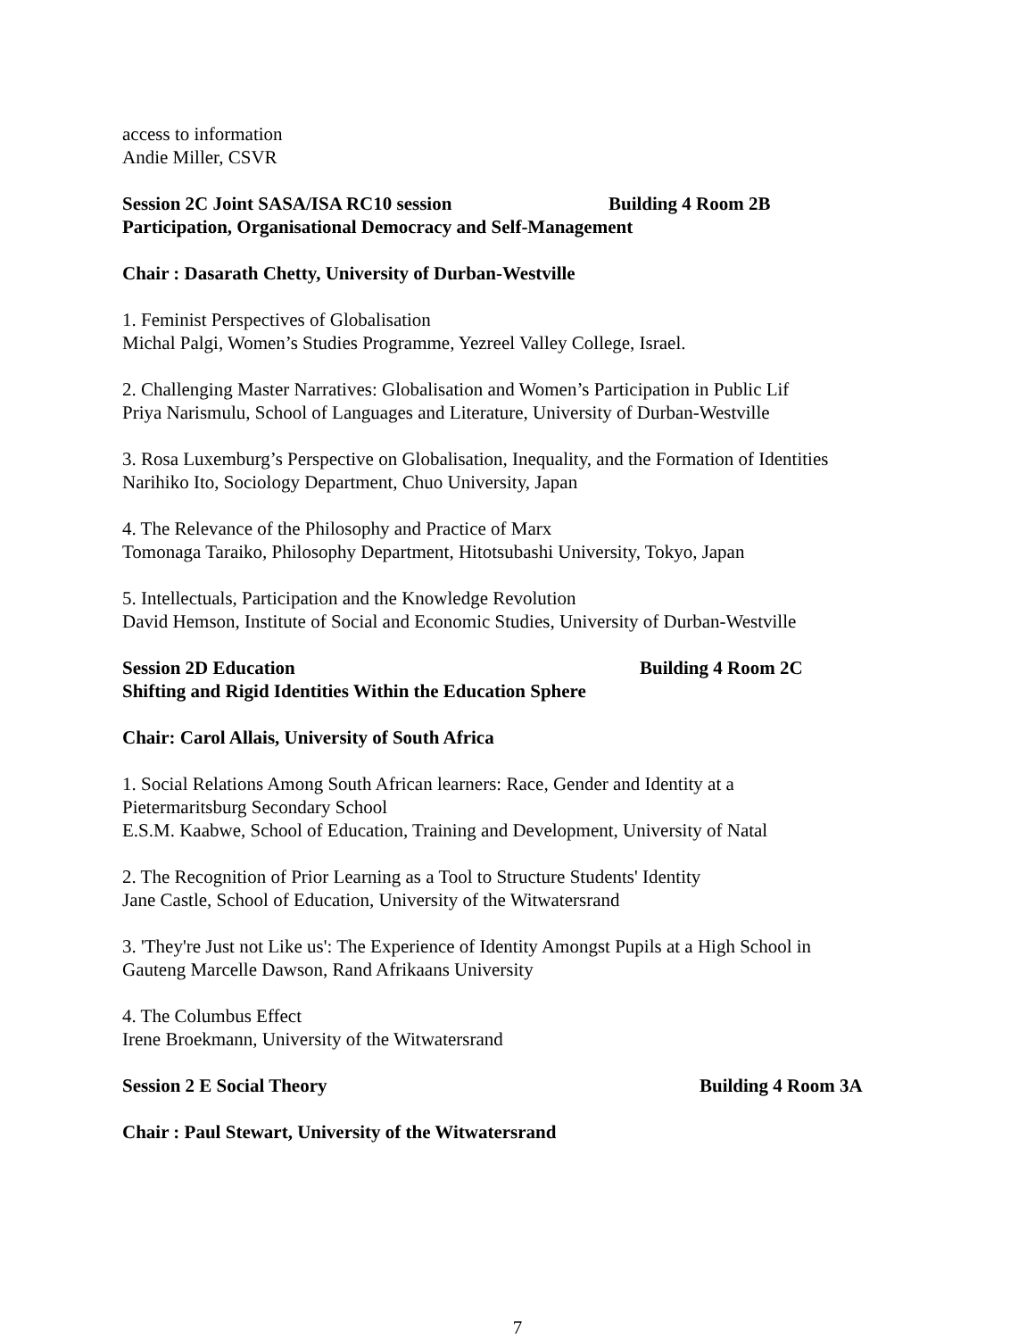access to information
Andie Miller, CSVR
Session 2C Joint SASA/ISA RC10 session Building 4 Room 2B
Participation, Organisational Democracy and Self-Management
Chair : Dasarath Chetty, University of Durban-Westville
1. Feminist Perspectives of Globalisation
Michal Palgi, Women’s Studies Programme, Yezreel Valley College, Israel.
2. Challenging Master Narratives: Globalisation and Women’s Participation in Public Lif
Priya Narismulu, School of Languages and Literature, University of Durban-Westville
3. Rosa Luxemburg’s Perspective on Globalisation, Inequality, and the Formation of Identities
Narihiko Ito, Sociology Department, Chuo University, Japan
4. The Relevance of the Philosophy and Practice of Marx
Tomonaga Taraiko, Philosophy Department, Hitotsubashi University, Tokyo, Japan
5. Intellectuals, Participation and the Knowledge Revolution
David Hemson, Institute of Social and Economic Studies, University of Durban-Westville
Session 2D Education Building 4 Room 2C
Shifting and Rigid Identities Within the Education Sphere
Chair: Carol Allais, University of South Africa
1. Social Relations Among South African learners: Race, Gender and Identity at a
Pietermaritsburg Secondary School
E.S.M. Kaabwe, School of Education, Training and Development, University of Natal
2. The Recognition of Prior Learning as a Tool to Structure Students' Identity
Jane Castle, School of Education, University of the Witwatersrand
3. 'They're Just not Like us': The Experience of Identity Amongst Pupils at a High School in
Gauteng Marcelle Dawson, Rand Afrikaans University
4. The Columbus Effect
Irene Broekmann, University of the Witwatersrand
Session 2 E Social Theory Building 4 Room 3A
Chair : Paul Stewart, University of the Witwatersrand
7